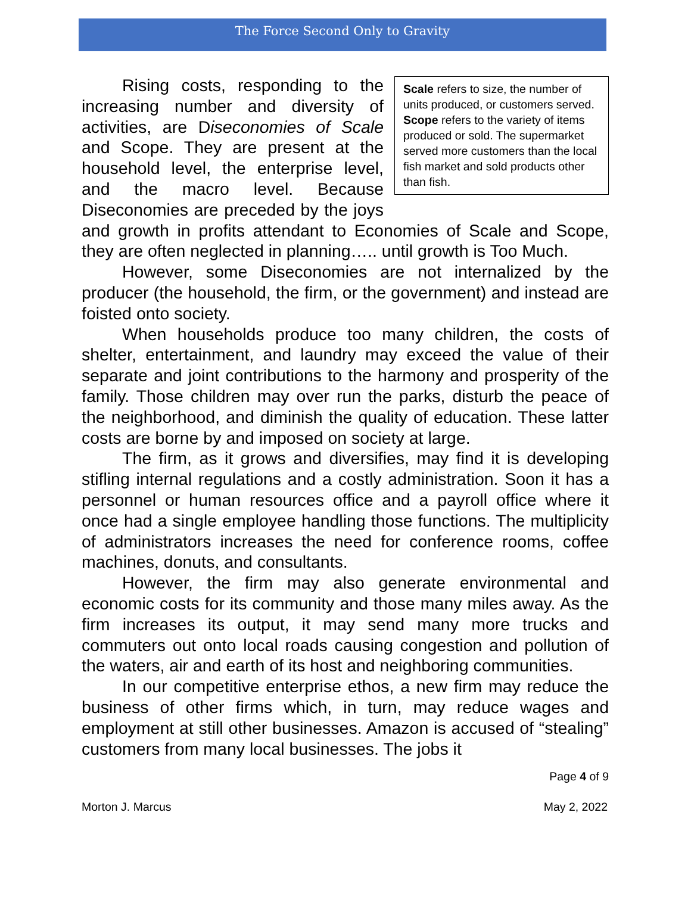The Force Second Only to Gravity
Scale refers to size, the number of units produced, or customers served. Scope refers to the variety of items produced or sold. The supermarket served more customers than the local fish market and sold products other than fish.
Rising costs, responding to the increasing number and diversity of activities, are Diseconomies of Scale and Scope. They are present at the household level, the enterprise level, and the macro level. Because Diseconomies are preceded by the joys and growth in profits attendant to Economies of Scale and Scope, they are often neglected in planning….. until growth is Too Much.
However, some Diseconomies are not internalized by the producer (the household, the firm, or the government) and instead are foisted onto society.
When households produce too many children, the costs of shelter, entertainment, and laundry may exceed the value of their separate and joint contributions to the harmony and prosperity of the family. Those children may over run the parks, disturb the peace of the neighborhood, and diminish the quality of education. These latter costs are borne by and imposed on society at large.
The firm, as it grows and diversifies, may find it is developing stifling internal regulations and a costly administration. Soon it has a personnel or human resources office and a payroll office where it once had a single employee handling those functions. The multiplicity of administrators increases the need for conference rooms, coffee machines, donuts, and consultants.
However, the firm may also generate environmental and economic costs for its community and those many miles away. As the firm increases its output, it may send many more trucks and commuters out onto local roads causing congestion and pollution of the waters, air and earth of its host and neighboring communities.
In our competitive enterprise ethos, a new firm may reduce the business of other firms which, in turn, may reduce wages and employment at still other businesses. Amazon is accused of “stealing” customers from many local businesses. The jobs it
Page 4 of 9
Morton J. Marcus May 2, 2022